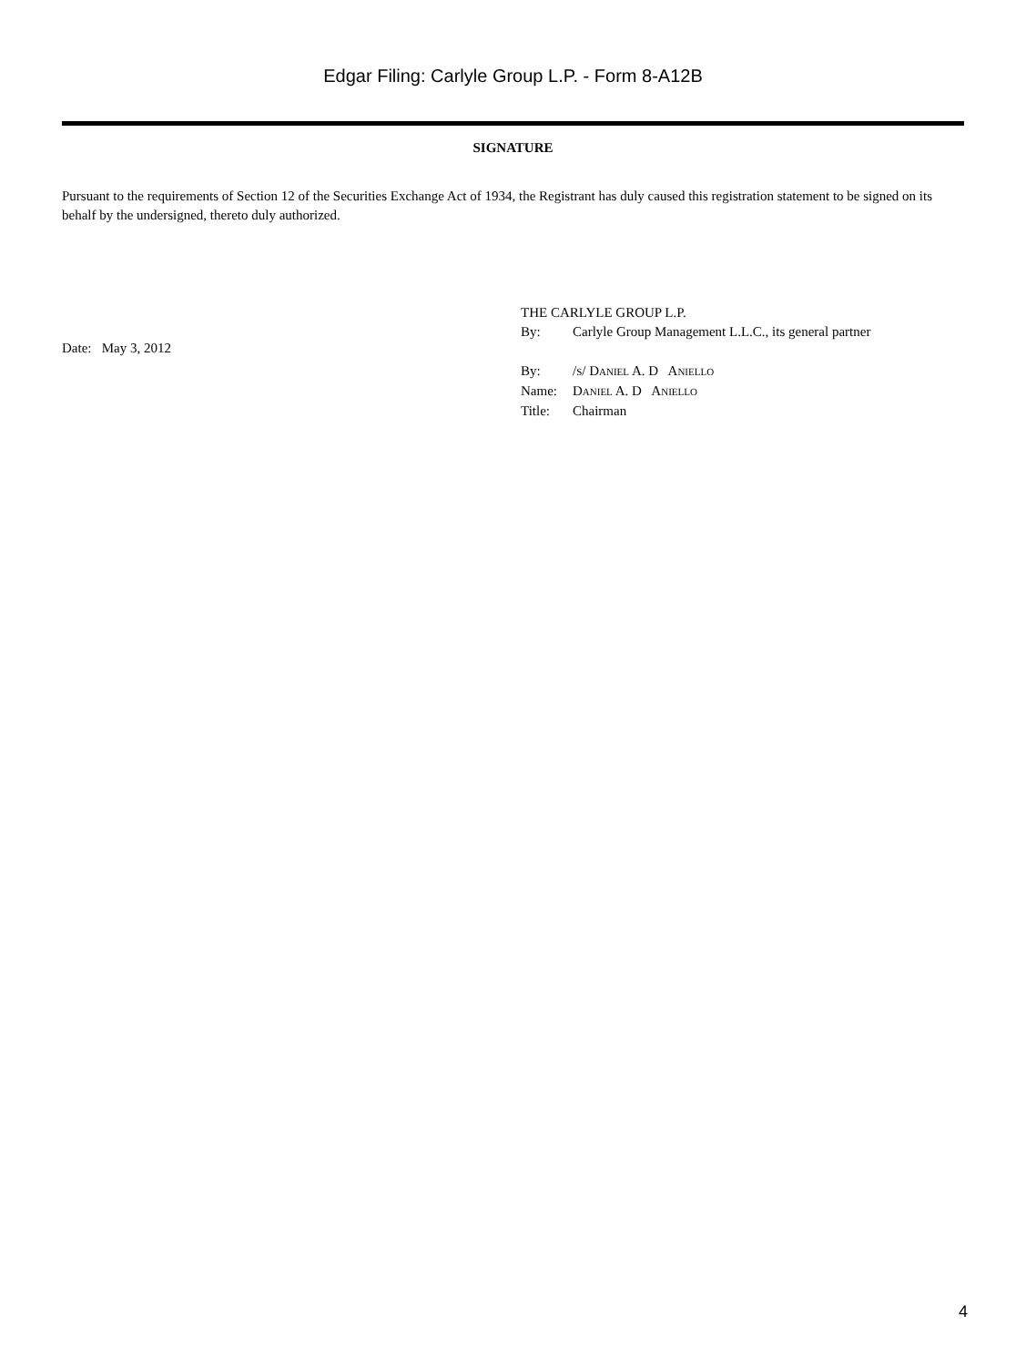Edgar Filing: Carlyle Group L.P. - Form 8-A12B
SIGNATURE
Pursuant to the requirements of Section 12 of the Securities Exchange Act of 1934, the Registrant has duly caused this registration statement to be signed on its behalf by the undersigned, thereto duly authorized.
THE CARLYLE GROUP L.P.
By: Carlyle Group Management L.L.C., its general partner
Date: May 3, 2012
By: /S/ DANIEL A. D ANIELLO
Name: DANIEL A. D ANIELLO
Title: Chairman
4